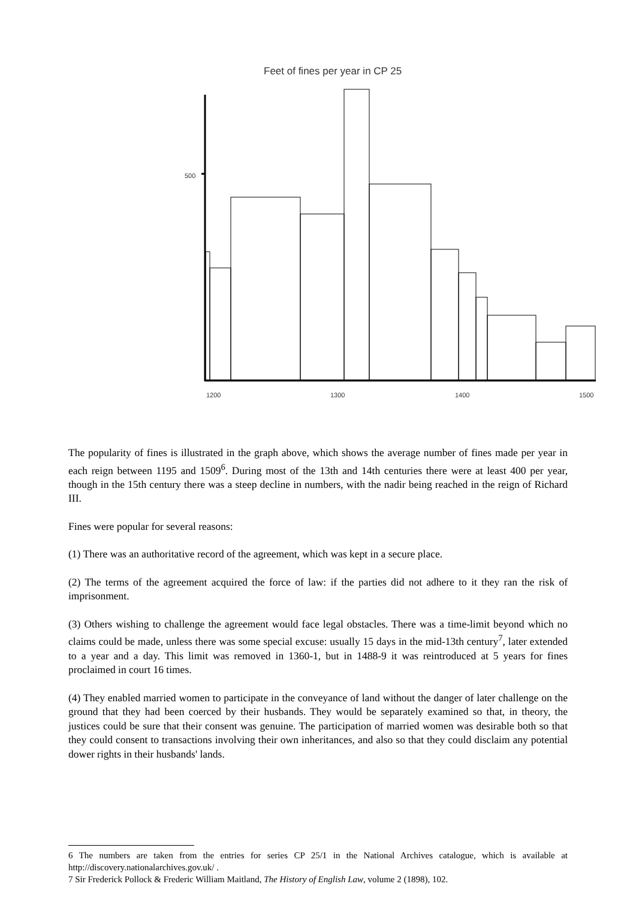Feet of fines per year in CP 25
500
1200
1300
1400
1500
The popularity of fines is illustrated in the graph above, which shows the average number of fines made per year in each reign between 1195 and 1509<sup>6</sup>. During most of the 13th and 14th centuries there were at least 400 per year, though in the 15th century there was a steep decline in numbers, with the nadir being reached in the reign of Richard III.
Fines were popular for several reasons:
(1) There was an authoritative record of the agreement, which was kept in a secure place.
(2) The terms of the agreement acquired the force of law: if the parties did not adhere to it they ran the risk of imprisonment.
(3) Others wishing to challenge the agreement would face legal obstacles. There was a time-limit beyond which no claims could be made, unless there was some special excuse: usually 15 days in the mid-13th century<sup>7</sup>, later extended to a year and a day. This limit was removed in 1360-1, but in 1488-9 it was reintroduced at 5 years for fines proclaimed in court 16 times.
(4) They enabled married women to participate in the conveyance of land without the danger of later challenge on the ground that they had been coerced by their husbands. They would be separately examined so that, in theory, the justices could be sure that their consent was genuine. The participation of married women was desirable both so that they could consent to transactions involving their own inheritances, and also so that they could disclaim any potential dower rights in their husbands' lands.
6 The numbers are taken from the entries for series CP 25/1 in the National Archives catalogue, which is available at http://discovery.nationalarchives.gov.uk/ .
7 Sir Frederick Pollock & Frederic William Maitland, The History of English Law, volume 2 (1898), 102.